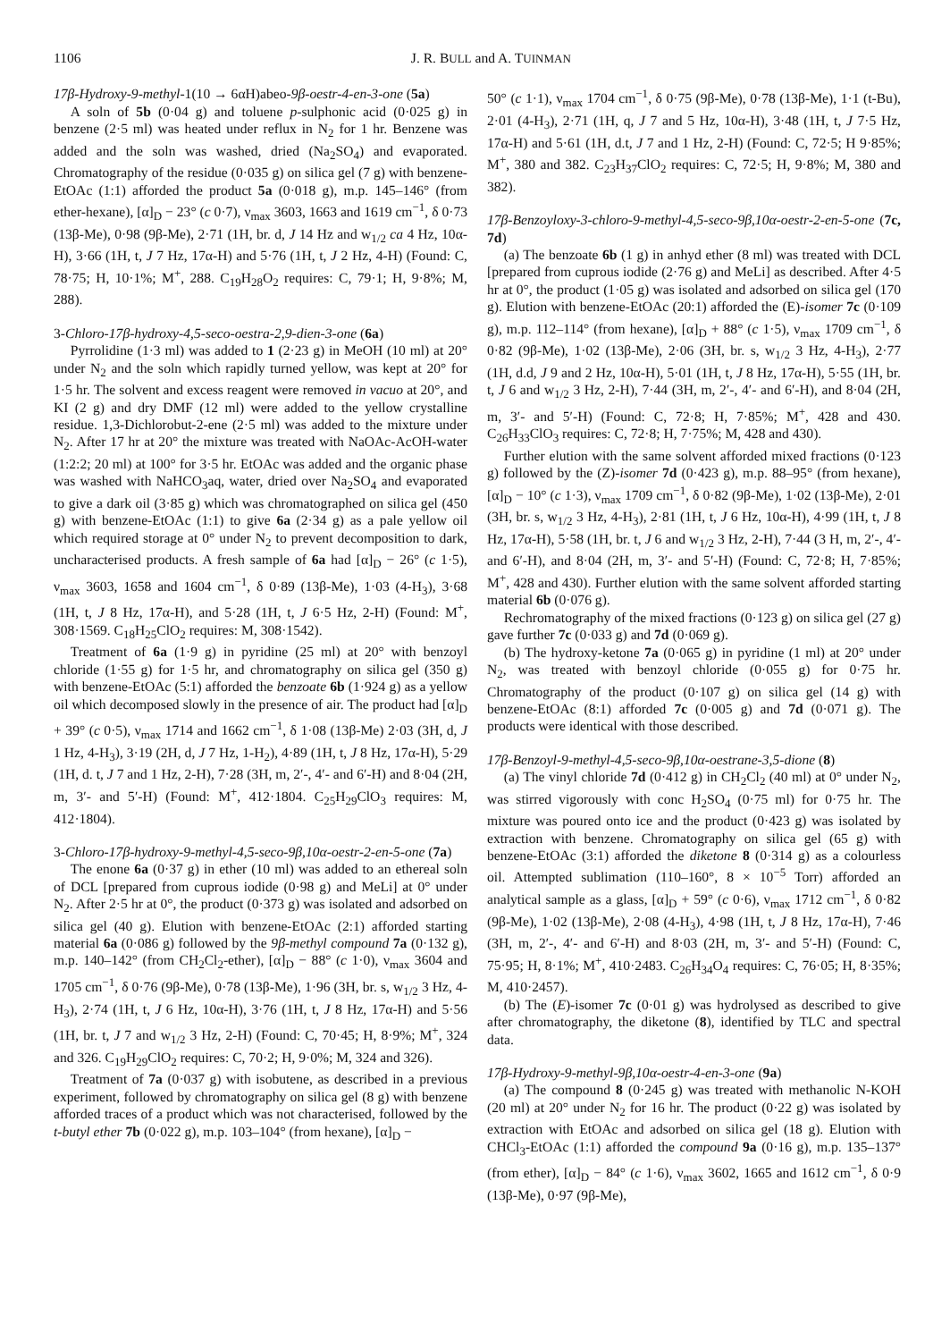1106 J. R. BULL and A. TUINMAN
17β-Hydroxy-9-methyl-1(10 → 6αH)abeo-9β-oestr-4-en-3-one (5a)
A soln of 5b (0·04 g) and toluene p-sulphonic acid (0·025 g) in benzene (2·5 ml) was heated under reflux in N<sub>2</sub> for 1 hr. Benzene was added and the soln was washed, dried (Na<sub>2</sub>SO<sub>4</sub>) and evaporated. Chromatography of the residue (0·035 g) on silica gel (7 g) with benzene-EtOAc (1:1) afforded the product 5a (0·018 g), m.p. 145–146° (from ether-hexane), [α]<sub>D</sub> − 23° (c 0·7), ν<sub>max</sub> 3603, 1663 and 1619 cm<sup>−1</sup>, δ 0·73 (13β-Me), 0·98 (9β-Me), 2·71 (1H, br. d, J 14 Hz and w<sub>1/2</sub> ca 4 Hz, 10α-H), 3·66 (1H, t, J 7 Hz, 17α-H) and 5·76 (1H, t, J 2 Hz, 4-H) (Found: C, 78·75; H, 10·1%; M<sup>+</sup>, 288. C<sub>19</sub>H<sub>28</sub>O<sub>2</sub> requires: C, 79·1; H, 9·8%; M, 288).
3-Chloro-17β-hydroxy-4,5-seco-oestra-2,9-dien-3-one (6a)
Pyrrolidine (1·3 ml) was added to 1 (2·23 g) in MeOH (10 ml) at 20° under N<sub>2</sub> and the soln which rapidly turned yellow, was kept at 20° for 1·5 hr. The solvent and excess reagent were removed in vacuo at 20°, and KI (2 g) and dry DMF (12 ml) were added to the yellow crystalline residue. 1,3-Dichlorobut-2-ene (2·5 ml) was added to the mixture under N<sub>2</sub>. After 17 hr at 20° the mixture was treated with NaOAc-AcOH-water (1:2:2; 20 ml) at 100° for 3·5 hr. EtOAc was added and the organic phase was washed with NaHCO<sub>3</sub>aq, water, dried over Na<sub>2</sub>SO<sub>4</sub> and evaporated to give a dark oil (3·85 g) which was chromatographed on silica gel (450 g) with benzene-EtOAc (1:1) to give 6a (2·34 g) as a pale yellow oil which required storage at 0° under N<sub>2</sub> to prevent decomposition to dark, uncharacterised products. A fresh sample of 6a had [α]<sub>D</sub> − 26° (c 1·5), ν<sub>max</sub> 3603, 1658 and 1604 cm<sup>−1</sup>, δ 0·89 (13β-Me), 1·03 (4-H<sub>3</sub>), 3·68 (1H, t, J 8 Hz, 17α-H), and 5·28 (1H, t, J 6·5 Hz, 2-H) (Found: M<sup>+</sup>, 308·1569. C<sub>18</sub>H<sub>25</sub>ClO<sub>2</sub> requires: M, 308·1542).
Treatment of 6a (1·9 g) in pyridine (25 ml) at 20° with benzoyl chloride (1·55 g) for 1·5 hr, and chromatography on silica gel (350 g) with benzene-EtOAc (5:1) afforded the benzoate 6b (1·924 g) as a yellow oil which decomposed slowly in the presence of air. The product had [α]<sub>D</sub> + 39° (c 0·5), ν<sub>max</sub> 1714 and 1662 cm<sup>−1</sup>, δ 1·08 (13β-Me) 2·03 (3H, d, J 1 Hz, 4-H<sub>3</sub>), 3·19 (2H, d, J 7 Hz, 1-H<sub>2</sub>), 4·89 (1H, t, J 8 Hz, 17α-H), 5·29 (1H, d. t, J 7 and 1 Hz, 2-H), 7·28 (3H, m, 2′-, 4′- and 6′-H) and 8·04 (2H, m, 3′- and 5′-H) (Found: M<sup>+</sup>, 412·1804. C<sub>25</sub>H<sub>29</sub>ClO<sub>3</sub> requires: M, 412·1804).
3-Chloro-17β-hydroxy-9-methyl-4,5-seco-9β,10α-oestr-2-en-5-one (7a)
The enone 6a (0·37 g) in ether (10 ml) was added to an ethereal soln of DCL [prepared from cuprous iodide (0·98 g) and MeLi] at 0° under N<sub>2</sub>. After 2·5 hr at 0°, the product (0·373 g) was isolated and adsorbed on silica gel (40 g). Elution with benzene-EtOAc (2:1) afforded starting material 6a (0·086 g) followed by the 9β-methyl compound 7a (0·132 g), m.p. 140–142° (from CH<sub>2</sub>Cl<sub>2</sub>-ether), [α]<sub>D</sub> − 88° (c 1·0), ν<sub>max</sub> 3604 and 1705 cm<sup>−1</sup>, δ 0·76 (9β-Me), 0·78 (13β-Me), 1·96 (3H, br. s, w<sub>1/2</sub> 3 Hz, 4-H<sub>3</sub>), 2·74 (1H, t, J 6 Hz, 10α-H), 3·76 (1H, t, J 8 Hz, 17α-H) and 5·56 (1H, br. t, J 7 and w<sub>1/2</sub> 3 Hz, 2-H) (Found: C, 70·45; H, 8·9%; M<sup>+</sup>, 324 and 326. C<sub>19</sub>H<sub>29</sub>ClO<sub>2</sub> requires: C, 70·2; H, 9·0%; M, 324 and 326).
Treatment of 7a (0·037 g) with isobutene, as described in a previous experiment, followed by chromatography on silica gel (8 g) with benzene afforded traces of a product which was not characterised, followed by the t-butyl ether 7b (0·022 g), m.p. 103–104° (from hexane), [α]<sub>D</sub> −
50° (c 1·1), ν<sub>max</sub> 1704 cm<sup>−1</sup>, δ 0·75 (9β-Me), 0·78 (13β-Me), 1·1 (t-Bu), 2·01 (4-H<sub>3</sub>), 2·71 (1H, q, J 7 and 5 Hz, 10α-H), 3·48 (1H, t, J 7·5 Hz, 17α-H) and 5·61 (1H, d.t, J 7 and 1 Hz, 2-H) (Found: C, 72·5; H 9·85%; M<sup>+</sup>, 380 and 382. C<sub>23</sub>H<sub>37</sub>ClO<sub>2</sub> requires: C, 72·5; H, 9·8%; M, 380 and 382).
17β-Benzoyloxy-3-chloro-9-methyl-4,5-seco-9β,10α-oestr-2-en-5-one (7c, 7d)
(a) The benzoate 6b (1 g) in anhyd ether (8 ml) was treated with DCL [prepared from cuprous iodide (2·76 g) and MeLi] as described. After 4·5 hr at 0°, the product (1·05 g) was isolated and adsorbed on silica gel (170 g). Elution with benzene-EtOAc (20:1) afforded the (E)-isomer 7c (0·109 g), m.p. 112–114° (from hexane), [α]<sub>D</sub> + 88° (c 1·5), ν<sub>max</sub> 1709 cm<sup>−1</sup>, δ 0·82 (9β-Me), 1·02 (13β-Me), 2·06 (3H, br. s, w<sub>1/2</sub> 3 Hz, 4-H<sub>3</sub>), 2·77 (1H, d.d, J 9 and 2 Hz, 10α-H), 5·01 (1H, t, J 8 Hz, 17α-H), 5·55 (1H, br. t, J 6 and w<sub>1/2</sub> 3 Hz, 2-H), 7·44 (3H, m, 2′-, 4′- and 6′-H), and 8·04 (2H, m, 3′- and 5′-H) (Found: C, 72·8; H, 7·85%; M<sup>+</sup>, 428 and 430. C<sub>26</sub>H<sub>33</sub>ClO<sub>3</sub> requires: C, 72·8; H, 7·75%; M, 428 and 430).
Further elution with the same solvent afforded mixed fractions (0·123 g) followed by the (Z)-isomer 7d (0·423 g), m.p. 88–95° (from hexane), [α]<sub>D</sub> − 10° (c 1·3), ν<sub>max</sub> 1709 cm<sup>−1</sup>, δ 0·82 (9β-Me), 1·02 (13β-Me), 2·01 (3H, br. s, w<sub>1/2</sub> 3 Hz, 4-H<sub>3</sub>), 2·81 (1H, t, J 6 Hz, 10α-H), 4·99 (1H, t, J 8 Hz, 17α-H), 5·58 (1H, br. t, J 6 and w<sub>1/2</sub> 3 Hz, 2-H), 7·44 (3 H, m, 2′-, 4′- and 6′-H), and 8·04 (2H, m, 3′- and 5′-H) (Found: C, 72·8; H, 7·85%; M<sup>+</sup>, 428 and 430). Further elution with the same solvent afforded starting material 6b (0·076 g).
Rechromatography of the mixed fractions (0·123 g) on silica gel (27 g) gave further 7c (0·033 g) and 7d (0·069 g).
(b) The hydroxy-ketone 7a (0·065 g) in pyridine (1 ml) at 20° under N<sub>2</sub>, was treated with benzoyl chloride (0·055 g) for 0·75 hr. Chromatography of the product (0·107 g) on silica gel (14 g) with benzene-EtOAc (8:1) afforded 7c (0·005 g) and 7d (0·071 g). The products were identical with those described.
17β-Benzoyl-9-methyl-4,5-seco-9β,10α-oestrane-3,5-dione (8)
(a) The vinyl chloride 7d (0·412 g) in CH<sub>2</sub>Cl<sub>2</sub> (40 ml) at 0° under N<sub>2</sub>, was stirred vigorously with conc H<sub>2</sub>SO<sub>4</sub> (0·75 ml) for 0·75 hr. The mixture was poured onto ice and the product (0·423 g) was isolated by extraction with benzene. Chromatography on silica gel (65 g) with benzene-EtOAc (3:1) afforded the diketone 8 (0·314 g) as a colourless oil. Attempted sublimation (110–160°, 8 × 10<sup>−5</sup> Torr) afforded an analytical sample as a glass, [α]<sub>D</sub> + 59° (c 0·6), ν<sub>max</sub> 1712 cm<sup>−1</sup>, δ 0·82 (9β-Me), 1·02 (13β-Me), 2·08 (4-H<sub>3</sub>), 4·98 (1H, t, J 8 Hz, 17α-H), 7·46 (3H, m, 2′-, 4′- and 6′-H) and 8·03 (2H, m, 3′- and 5′-H) (Found: C, 75·95; H, 8·1%; M<sup>+</sup>, 410·2483. C<sub>26</sub>H<sub>34</sub>O<sub>4</sub> requires: C, 76·05; H, 8·35%; M, 410·2457).
(b) The (E)-isomer 7c (0·01 g) was hydrolysed as described to give after chromatography, the diketone (8), identified by TLC and spectral data.
17β-Hydroxy-9-methyl-9β,10α-oestr-4-en-3-one (9a)
(a) The compound 8 (0·245 g) was treated with methanolic N-KOH (20 ml) at 20° under N<sub>2</sub> for 16 hr. The product (0·22 g) was isolated by extraction with EtOAc and adsorbed on silica gel (18 g). Elution with CHCl<sub>3</sub>-EtOAc (1:1) afforded the compound 9a (0·16 g), m.p. 135–137° (from ether), [α]<sub>D</sub> − 84° (c 1·6), ν<sub>max</sub> 3602, 1665 and 1612 cm<sup>−1</sup>, δ 0·9 (13β-Me), 0·97 (9β-Me),